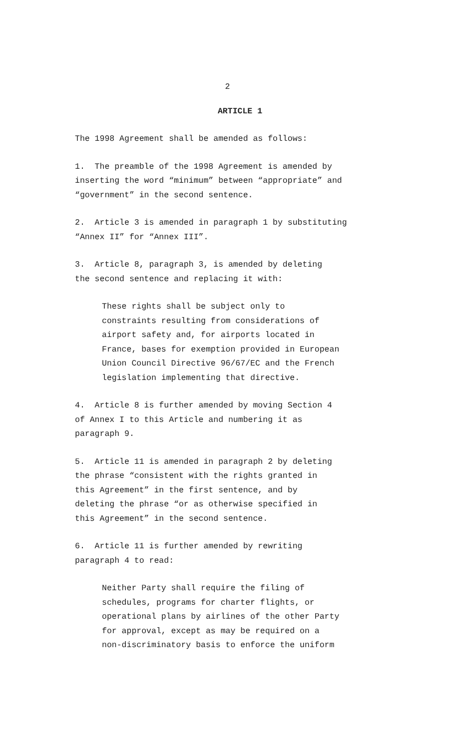2
ARTICLE 1
The 1998 Agreement shall be amended as follows:
1. The preamble of the 1998 Agreement is amended by
inserting the word “minimum” between “appropriate” and
“government” in the second sentence.
2. Article 3 is amended in paragraph 1 by substituting
“Annex II” for “Annex III”.
3. Article 8, paragraph 3, is amended by deleting
the second sentence and replacing it with:
These rights shall be subject only to
constraints resulting from considerations of
airport safety and, for airports located in
France, bases for exemption provided in European
Union Council Directive 96/67/EC and the French
legislation implementing that directive.
4. Article 8 is further amended by moving Section 4
of Annex I to this Article and numbering it as
paragraph 9.
5. Article 11 is amended in paragraph 2 by deleting
the phrase “consistent with the rights granted in
this Agreement” in the first sentence, and by
deleting the phrase “or as otherwise specified in
this Agreement” in the second sentence.
6. Article 11 is further amended by rewriting
paragraph 4 to read:
Neither Party shall require the filing of
schedules, programs for charter flights, or
operational plans by airlines of the other Party
for approval, except as may be required on a
non-discriminatory basis to enforce the uniform